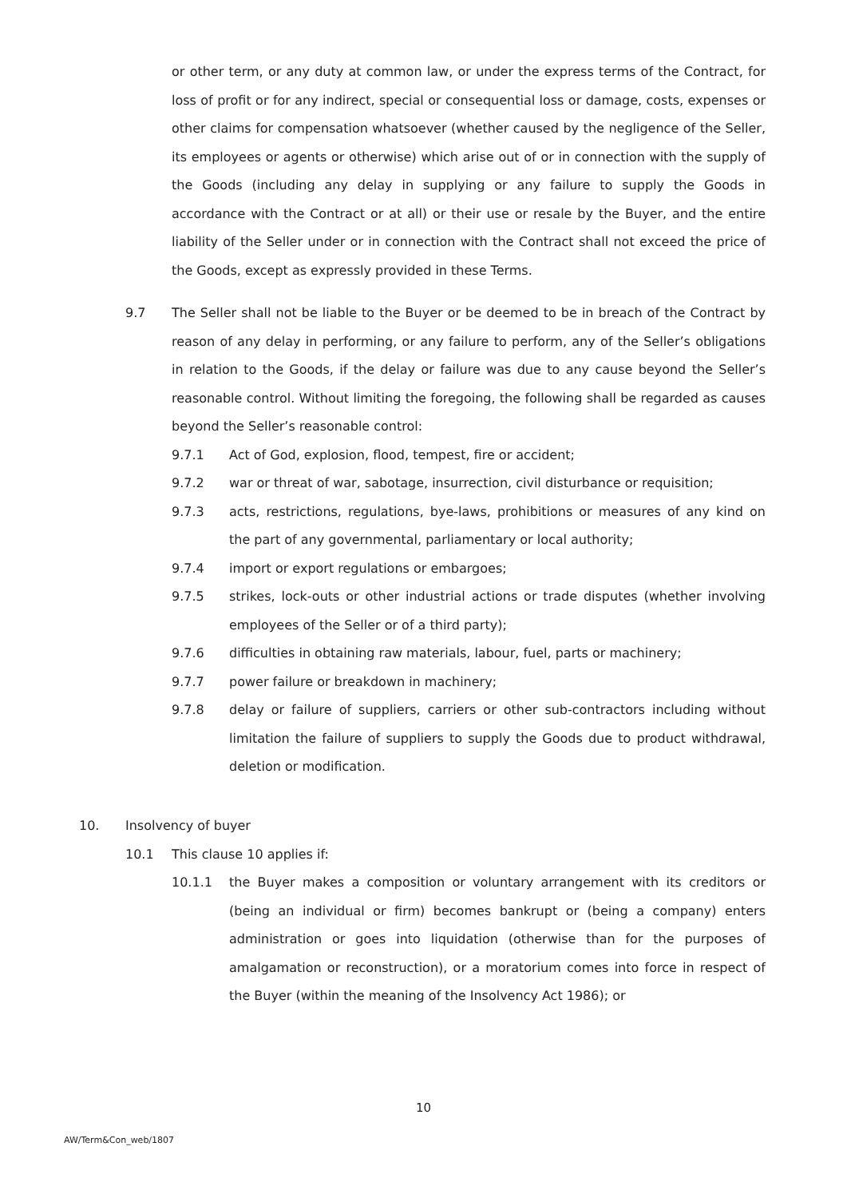or other term, or any duty at common law, or under the express terms of the Contract, for loss of profit or for any indirect, special or consequential loss or damage, costs, expenses or other claims for compensation whatsoever (whether caused by the negligence of the Seller, its employees or agents or otherwise) which arise out of or in connection with the supply of the Goods (including any delay in supplying or any failure to supply the Goods in accordance with the Contract or at all) or their use or resale by the Buyer, and the entire liability of the Seller under or in connection with the Contract shall not exceed the price of the Goods, except as expressly provided in these Terms.
9.7 The Seller shall not be liable to the Buyer or be deemed to be in breach of the Contract by reason of any delay in performing, or any failure to perform, any of the Seller’s obligations in relation to the Goods, if the delay or failure was due to any cause beyond the Seller’s reasonable control. Without limiting the foregoing, the following shall be regarded as causes beyond the Seller’s reasonable control:
9.7.1 Act of God, explosion, flood, tempest, fire or accident;
9.7.2 war or threat of war, sabotage, insurrection, civil disturbance or requisition;
9.7.3 acts, restrictions, regulations, bye-laws, prohibitions or measures of any kind on the part of any governmental, parliamentary or local authority;
9.7.4 import or export regulations or embargoes;
9.7.5 strikes, lock-outs or other industrial actions or trade disputes (whether involving employees of the Seller or of a third party);
9.7.6 difficulties in obtaining raw materials, labour, fuel, parts or machinery;
9.7.7 power failure or breakdown in machinery;
9.7.8 delay or failure of suppliers, carriers or other sub-contractors including without limitation the failure of suppliers to supply the Goods due to product withdrawal, deletion or modification.
10. Insolvency of buyer
10.1 This clause 10 applies if:
10.1.1 the Buyer makes a composition or voluntary arrangement with its creditors or (being an individual or firm) becomes bankrupt or (being a company) enters administration or goes into liquidation (otherwise than for the purposes of amalgamation or reconstruction), or a moratorium comes into force in respect of the Buyer (within the meaning of the Insolvency Act 1986); or
10
AW/Term&Con_web/1807